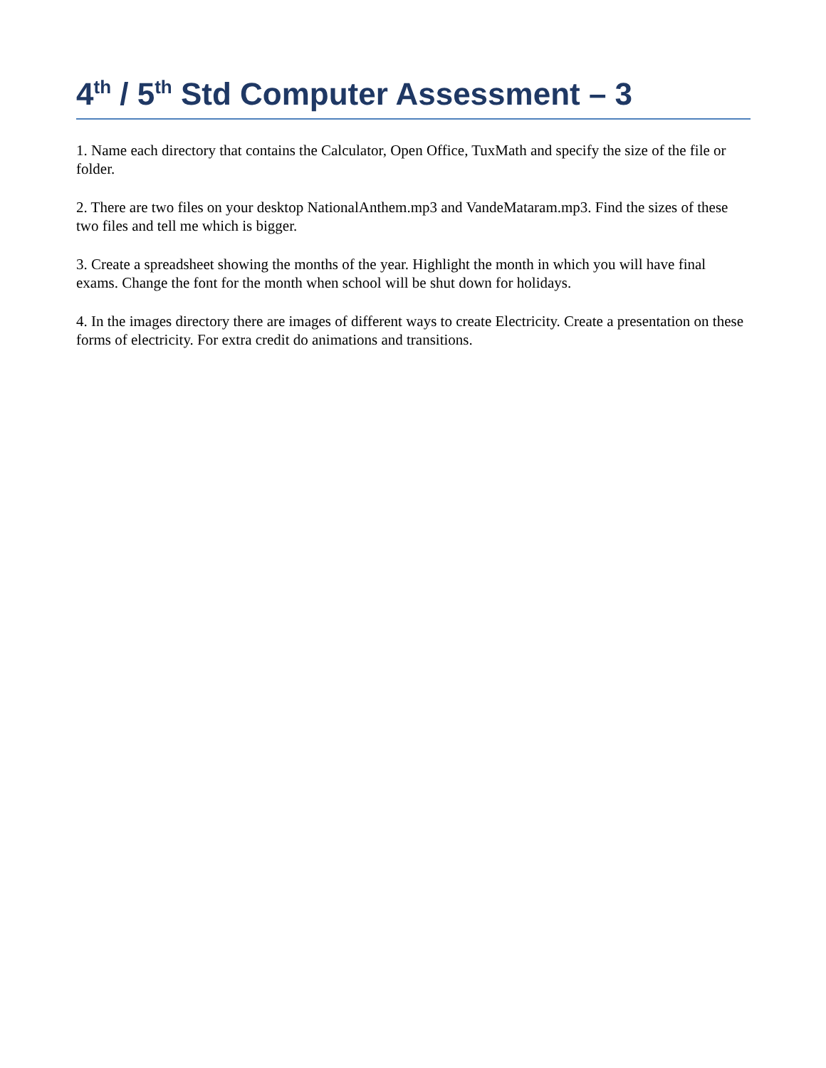4<sup>th</sup> / 5<sup>th</sup> Std Computer Assessment – 3
1. Name each directory that contains the Calculator, Open Office, TuxMath and specify the size of the file or folder.
2. There are two files on your desktop NationalAnthem.mp3 and VandeMataram.mp3. Find the sizes of these two files and tell me which is bigger.
3. Create a spreadsheet showing the months of the year. Highlight the month in which you will have final exams. Change the font for the month when school will be shut down for holidays.
4. In the images directory there are images of different ways to create Electricity. Create a presentation on these forms of electricity. For extra credit do animations and transitions.